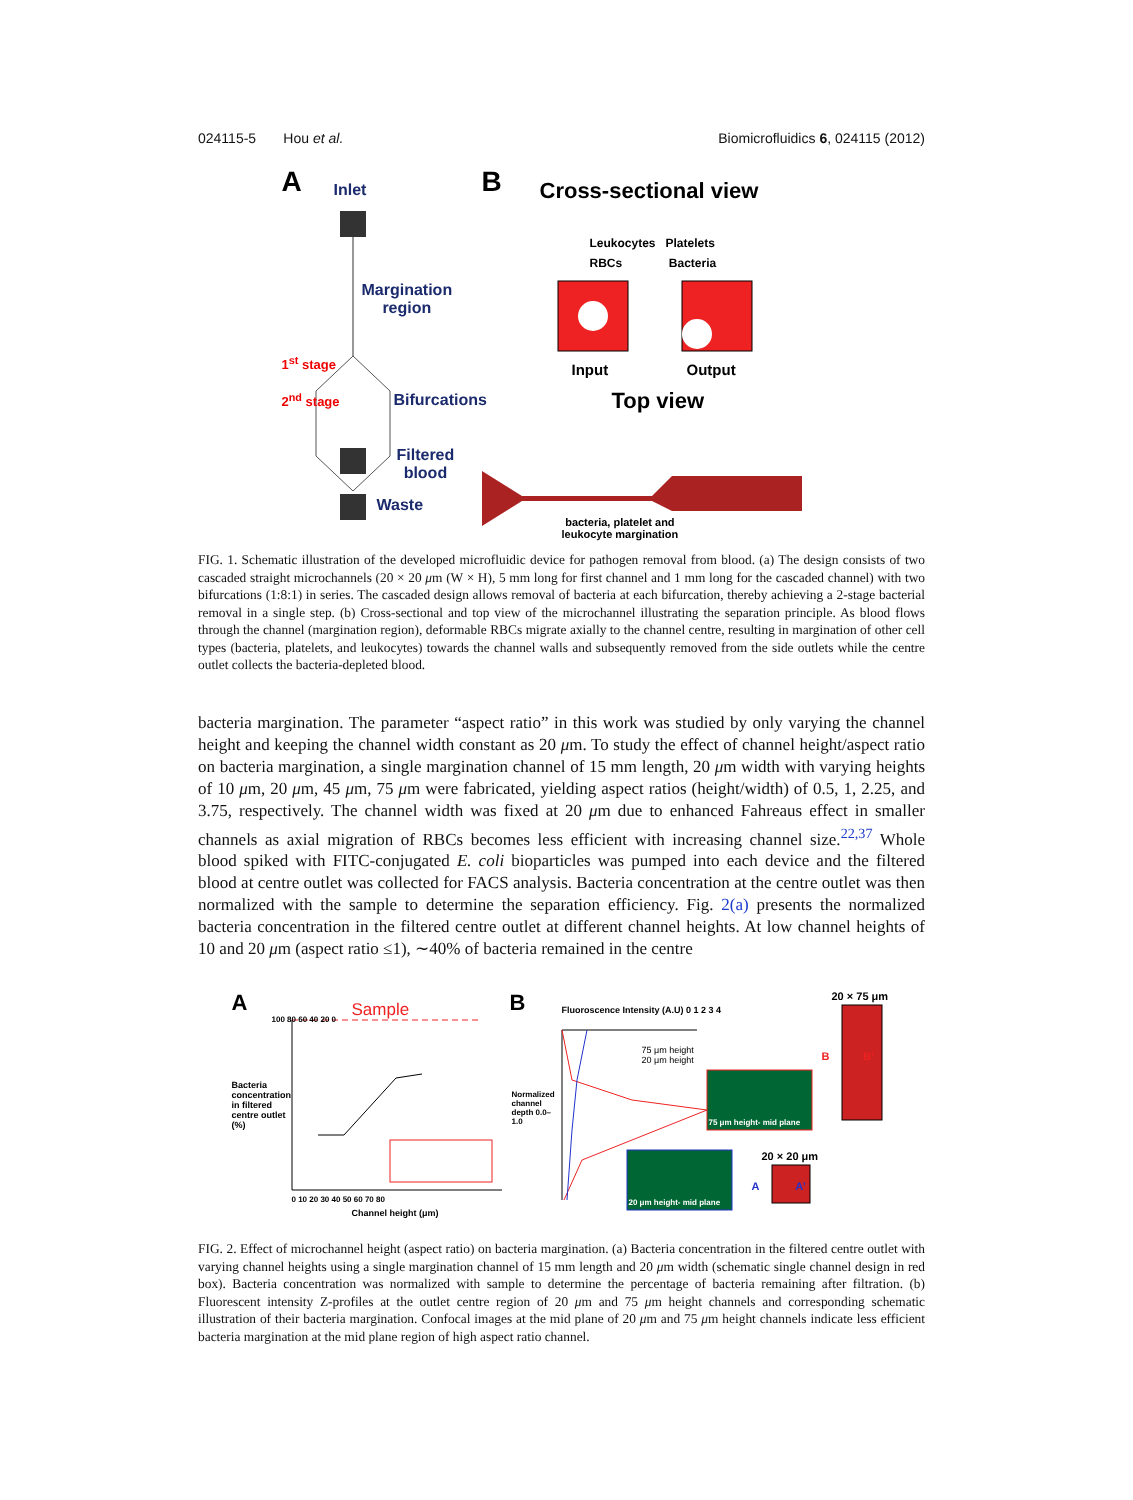024115-5 Hou et al. Biomicrofluidics 6, 024115 (2012)
A Inlet B Cross-sectional view
Leukocytes Platelets
RBCs Bacteria
Margination
region
1<sup>st</sup> stage
2<sup>nd</sup> stage Bifurcations
Input Output
Top view
Filtered
blood
Waste
bacteria, platelet and
leukocyte margination
FIG. 1. Schematic illustration of the developed microfluidic device for pathogen removal from blood. (a) The design consists of two cascaded straight microchannels (20 × 20 μm (W × H), 5 mm long for first channel and 1 mm long for the cascaded channel) with two bifurcations (1:8:1) in series. The cascaded design allows removal of bacteria at each bifurcation, thereby achieving a 2-stage bacterial removal in a single step. (b) Cross-sectional and top view of the microchannel illustrating the separation principle. As blood flows through the channel (margination region), deformable RBCs migrate axially to the channel centre, resulting in margination of other cell types (bacteria, platelets, and leukocytes) towards the channel walls and subsequently removed from the side outlets while the centre outlet collects the bacteria-depleted blood.
bacteria margination. The parameter “aspect ratio” in this work was studied by only varying the channel height and keeping the channel width constant as 20 μm. To study the effect of channel height/aspect ratio on bacteria margination, a single margination channel of 15 mm length, 20 μm width with varying heights of 10 μm, 20 μm, 45 μm, 75 μm were fabricated, yielding aspect ratios (height/width) of 0.5, 1, 2.25, and 3.75, respectively. The channel width was fixed at 20 μm due to enhanced Fahreaus effect in smaller channels as axial migration of RBCs becomes less efficient with increasing channel size.<sup>22,37</sup> Whole blood spiked with FITC-conjugated E. coli bioparticles was pumped into each device and the filtered blood at centre outlet was collected for FACS analysis. Bacteria concentration at the centre outlet was then normalized with the sample to determine the separation efficiency. Fig. 2(a) presents the normalized bacteria concentration in the filtered centre outlet at different channel heights. At low channel heights of 10 and 20 μm (aspect ratio ≤1), ∼40% of bacteria remained in the centre
A Sample 100 80 60 40 20 0
Bacteria concentration in filtered centre outlet (%)
0 10 20 30 40 50 60 70 80
Channel height (μm)
B Fluoroscence Intensity (A.U) 0 1 2 3 4
Normalized channel depth 0.0–1.0
75 μm height
20 μm height
75 μm height- mid plane
20 μm height- mid plane
20 × 75 μm
20 × 20 μm
B B’
A A’
FIG. 2. Effect of microchannel height (aspect ratio) on bacteria margination. (a) Bacteria concentration in the filtered centre outlet with varying channel heights using a single margination channel of 15 mm length and 20 μm width (schematic single channel design in red box). Bacteria concentration was normalized with sample to determine the percentage of bacteria remaining after filtration. (b) Fluorescent intensity Z-profiles at the outlet centre region of 20 μm and 75 μm height channels and corresponding schematic illustration of their bacteria margination. Confocal images at the mid plane of 20 μm and 75 μm height channels indicate less efficient bacteria margination at the mid plane region of high aspect ratio channel.